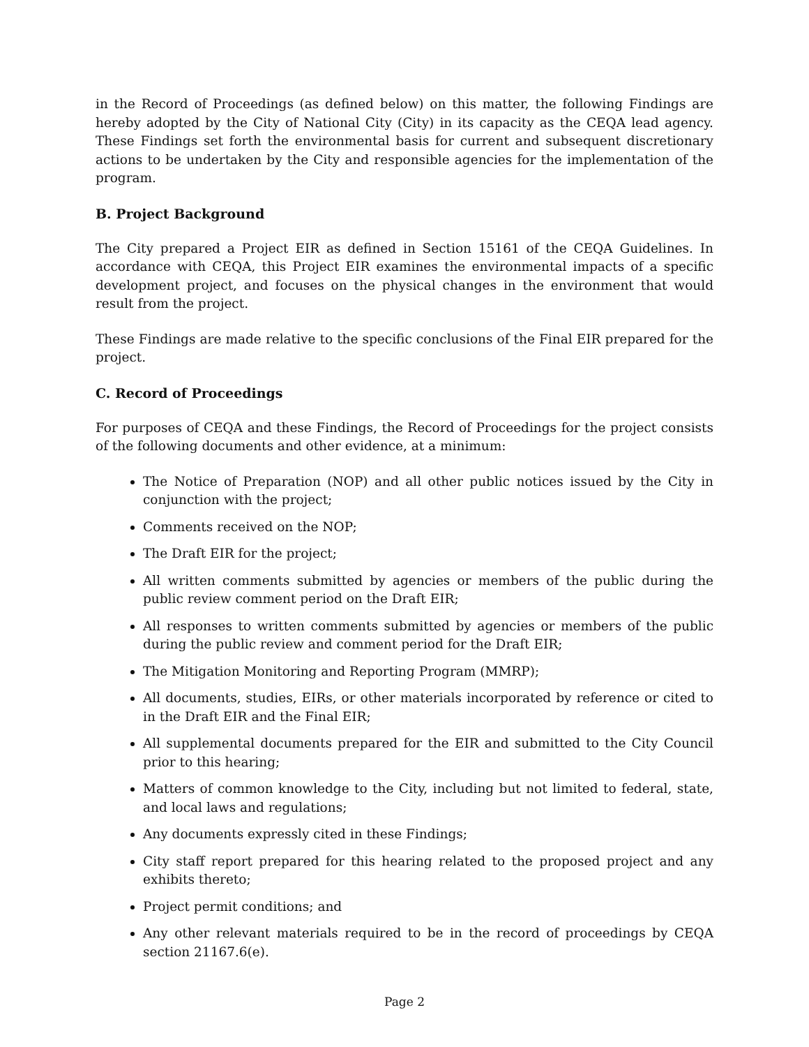in the Record of Proceedings (as defined below) on this matter, the following Findings are hereby adopted by the City of National City (City) in its capacity as the CEQA lead agency. These Findings set forth the environmental basis for current and subsequent discretionary actions to be undertaken by the City and responsible agencies for the implementation of the program.
B. Project Background
The City prepared a Project EIR as defined in Section 15161 of the CEQA Guidelines. In accordance with CEQA, this Project EIR examines the environmental impacts of a specific development project, and focuses on the physical changes in the environment that would result from the project.
These Findings are made relative to the specific conclusions of the Final EIR prepared for the project.
C. Record of Proceedings
For purposes of CEQA and these Findings, the Record of Proceedings for the project consists of the following documents and other evidence, at a minimum:
The Notice of Preparation (NOP) and all other public notices issued by the City in conjunction with the project;
Comments received on the NOP;
The Draft EIR for the project;
All written comments submitted by agencies or members of the public during the public review comment period on the Draft EIR;
All responses to written comments submitted by agencies or members of the public during the public review and comment period for the Draft EIR;
The Mitigation Monitoring and Reporting Program (MMRP);
All documents, studies, EIRs, or other materials incorporated by reference or cited to in the Draft EIR and the Final EIR;
All supplemental documents prepared for the EIR and submitted to the City Council prior to this hearing;
Matters of common knowledge to the City, including but not limited to federal, state, and local laws and regulations;
Any documents expressly cited in these Findings;
City staff report prepared for this hearing related to the proposed project and any exhibits thereto;
Project permit conditions; and
Any other relevant materials required to be in the record of proceedings by CEQA section 21167.6(e).
Page 2